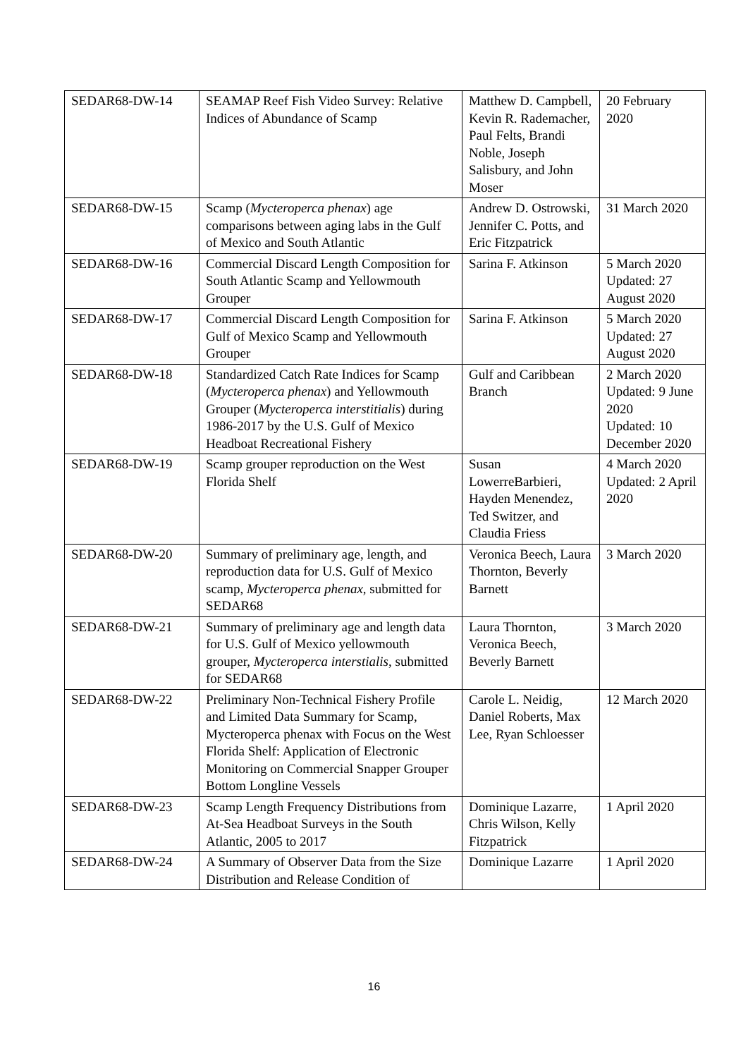| SEDAR68-DW-14 | SEAMAP Reef Fish Video Survey: Relative Indices of Abundance of Scamp | Matthew D. Campbell, Kevin R. Rademacher, Paul Felts, Brandi Noble, Joseph Salisbury, and John Moser | 20 February 2020 |
| SEDAR68-DW-15 | Scamp ( Mycteroperca phenax ) age comparisons between aging labs in the Gulf of Mexico and South Atlantic | Andrew D. Ostrowski, Jennifer C. Potts, and Eric Fitzpatrick | 31 March 2020 |
| SEDAR68-DW-16 | Commercial Discard Length Composition for South Atlantic Scamp and Yellowmouth Grouper | Sarina F. Atkinson | 5 March 2020 Updated: 27 August 2020 |
| SEDAR68-DW-17 | Commercial Discard Length Composition for Gulf of Mexico Scamp and Yellowmouth Grouper | Sarina F. Atkinson | 5 March 2020 Updated: 27 August 2020 |
| SEDAR68-DW-18 | Standardized Catch Rate Indices for Scamp ( Mycteroperca phenax ) and Yellowmouth Grouper ( Mycteroperca interstitialis ) during 1986-2017 by the U.S. Gulf of Mexico Headboat Recreational Fishery | Gulf and Caribbean Branch | 2 March 2020 Updated: 9 June 2020 Updated: 10 December 2020 |
| SEDAR68-DW-19 | Scamp grouper reproduction on the West Florida Shelf | Susan LowerreBarbieri, Hayden Menendez, Ted Switzer, and Claudia Friess | 4 March 2020 Updated: 2 April 2020 |
| SEDAR68-DW-20 | Summary of preliminary age, length, and reproduction data for U.S. Gulf of Mexico scamp, Mycteroperca phenax , submitted for SEDAR68 | Veronica Beech, Laura Thornton, Beverly Barnett | 3 March 2020 |
| SEDAR68-DW-21 | Summary of preliminary age and length data for U.S. Gulf of Mexico yellowmouth grouper, Mycteroperca interstialis , submitted for SEDAR68 | Laura Thornton, Veronica Beech, Beverly Barnett | 3 March 2020 |
| SEDAR68-DW-22 | Preliminary Non-Technical Fishery Profile and Limited Data Summary for Scamp, Mycteroperca phenax with Focus on the West Florida Shelf: Application of Electronic Monitoring on Commercial Snapper Grouper Bottom Longline Vessels | Carole L. Neidig, Daniel Roberts, Max Lee, Ryan Schloesser | 12 March 2020 |
| SEDAR68-DW-23 | Scamp Length Frequency Distributions from At-Sea Headboat Surveys in the South Atlantic, 2005 to 2017 | Dominique Lazarre, Chris Wilson, Kelly Fitzpatrick | 1 April 2020 |
| SEDAR68-DW-24 | A Summary of Observer Data from the Size Distribution and Release Condition of | Dominique Lazarre | 1 April 2020 |
16